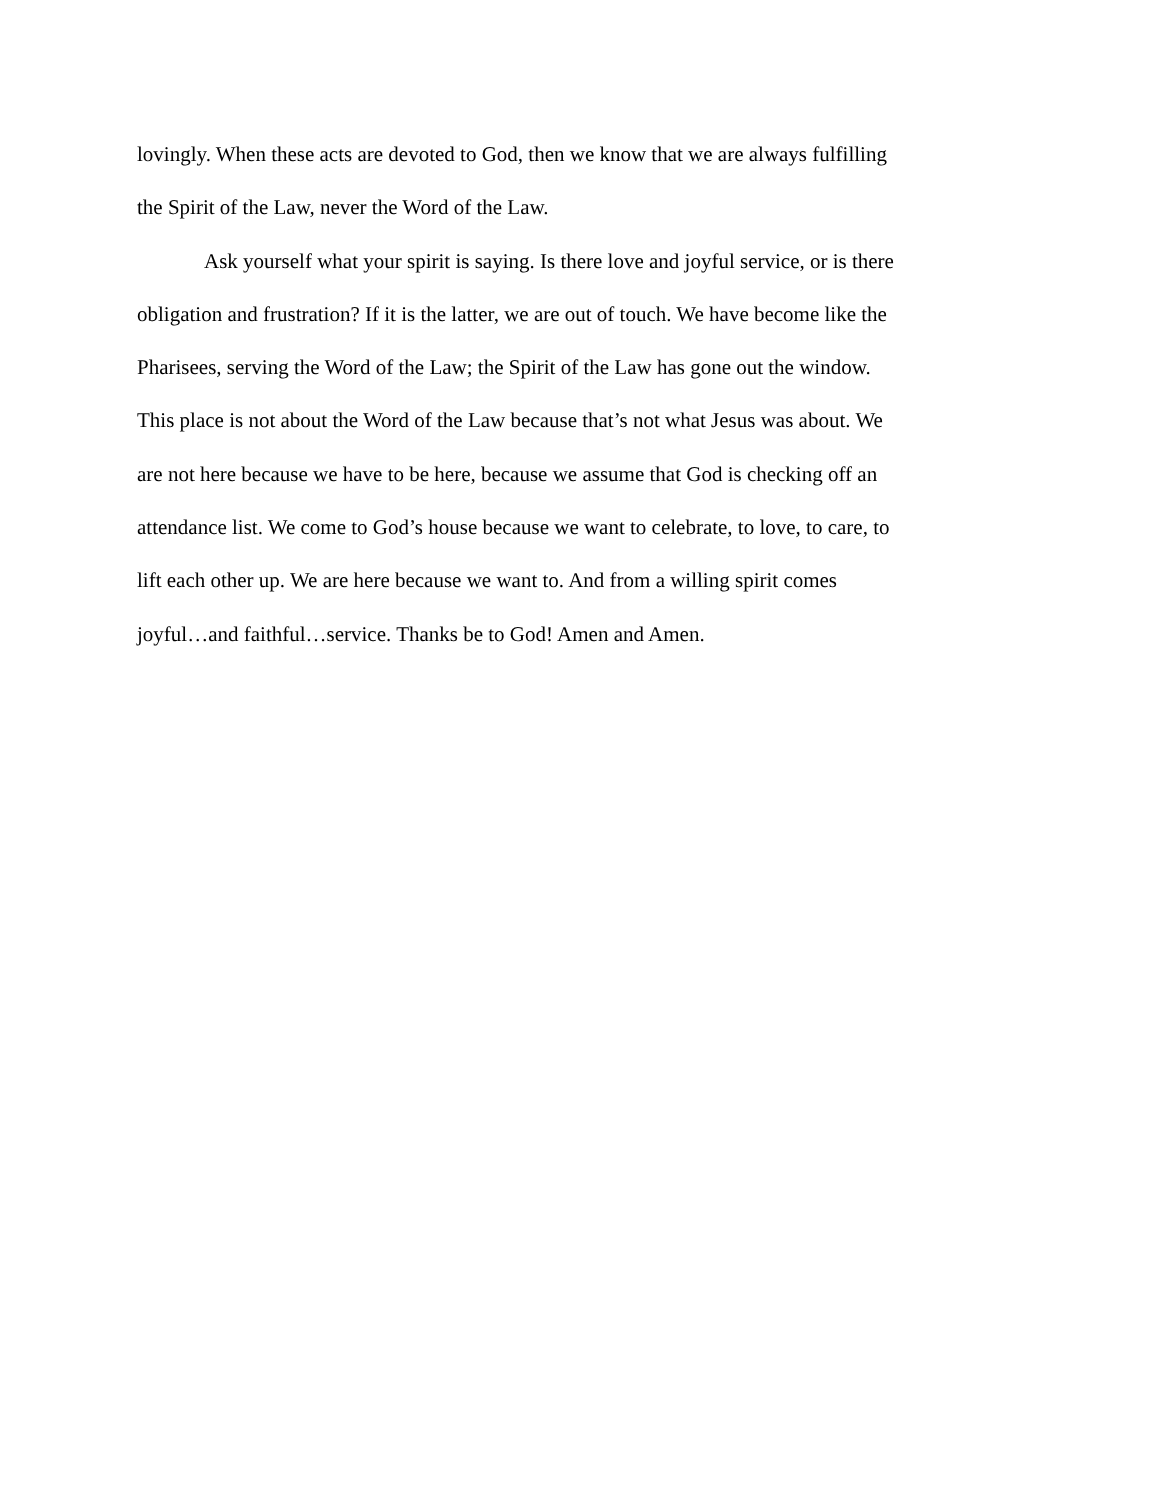lovingly. When these acts are devoted to God, then we know that we are always fulfilling the Spirit of the Law, never the Word of the Law.
Ask yourself what your spirit is saying. Is there love and joyful service, or is there obligation and frustration? If it is the latter, we are out of touch. We have become like the Pharisees, serving the Word of the Law; the Spirit of the Law has gone out the window. This place is not about the Word of the Law because that’s not what Jesus was about. We are not here because we have to be here, because we assume that God is checking off an attendance list. We come to God’s house because we want to celebrate, to love, to care, to lift each other up. We are here because we want to. And from a willing spirit comes joyful…and faithful…service. Thanks be to God! Amen and Amen.